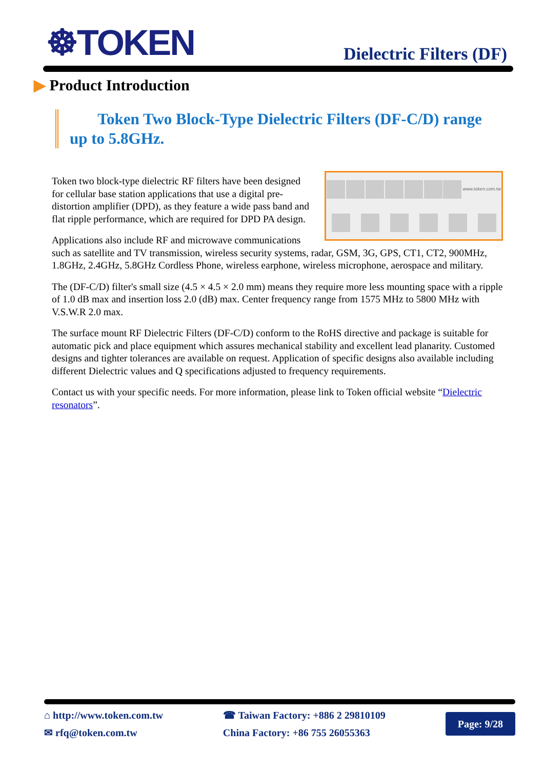☸TOKEN
Dielectric Filters (DF)
▶ Product Introduction
Token Two Block-Type Dielectric Filters (DF-C/D) range up to 5.8GHz.
www.token.com.tw
Token two block-type dielectric RF filters have been designed for cellular base station applications that use a digital pre-distortion amplifier (DPD), as they feature a wide pass band and flat ripple performance, which are required for DPD PA design.
Applications also include RF and microwave communications such as satellite and TV transmission, wireless security systems, radar, GSM, 3G, GPS, CT1, CT2, 900MHz, 1.8GHz, 2.4GHz, 5.8GHz Cordless Phone, wireless earphone, wireless microphone, aerospace and military.
The (DF-C/D) filter's small size (4.5 × 4.5 × 2.0 mm) means they require more less mounting space with a ripple of 1.0 dB max and insertion loss 2.0 (dB) max. Center frequency range from 1575 MHz to 5800 MHz with V.S.W.R 2.0 max.
The surface mount RF Dielectric Filters (DF-C/D) conform to the RoHS directive and package is suitable for automatic pick and place equipment which assures mechanical stability and excellent lead planarity. Customed designs and tighter tolerances are available on request. Application of specific designs also available including different Dielectric values and Q specifications adjusted to frequency requirements.
Contact us with your specific needs. For more information, please link to Token official website “Dielectric resonators”.
⌂ http://www.token.com.tw
✉ rfq@token.com.tw
☎ Taiwan Factory: +886 2 29810109
China Factory: +86 755 26055363
Page: 9/28